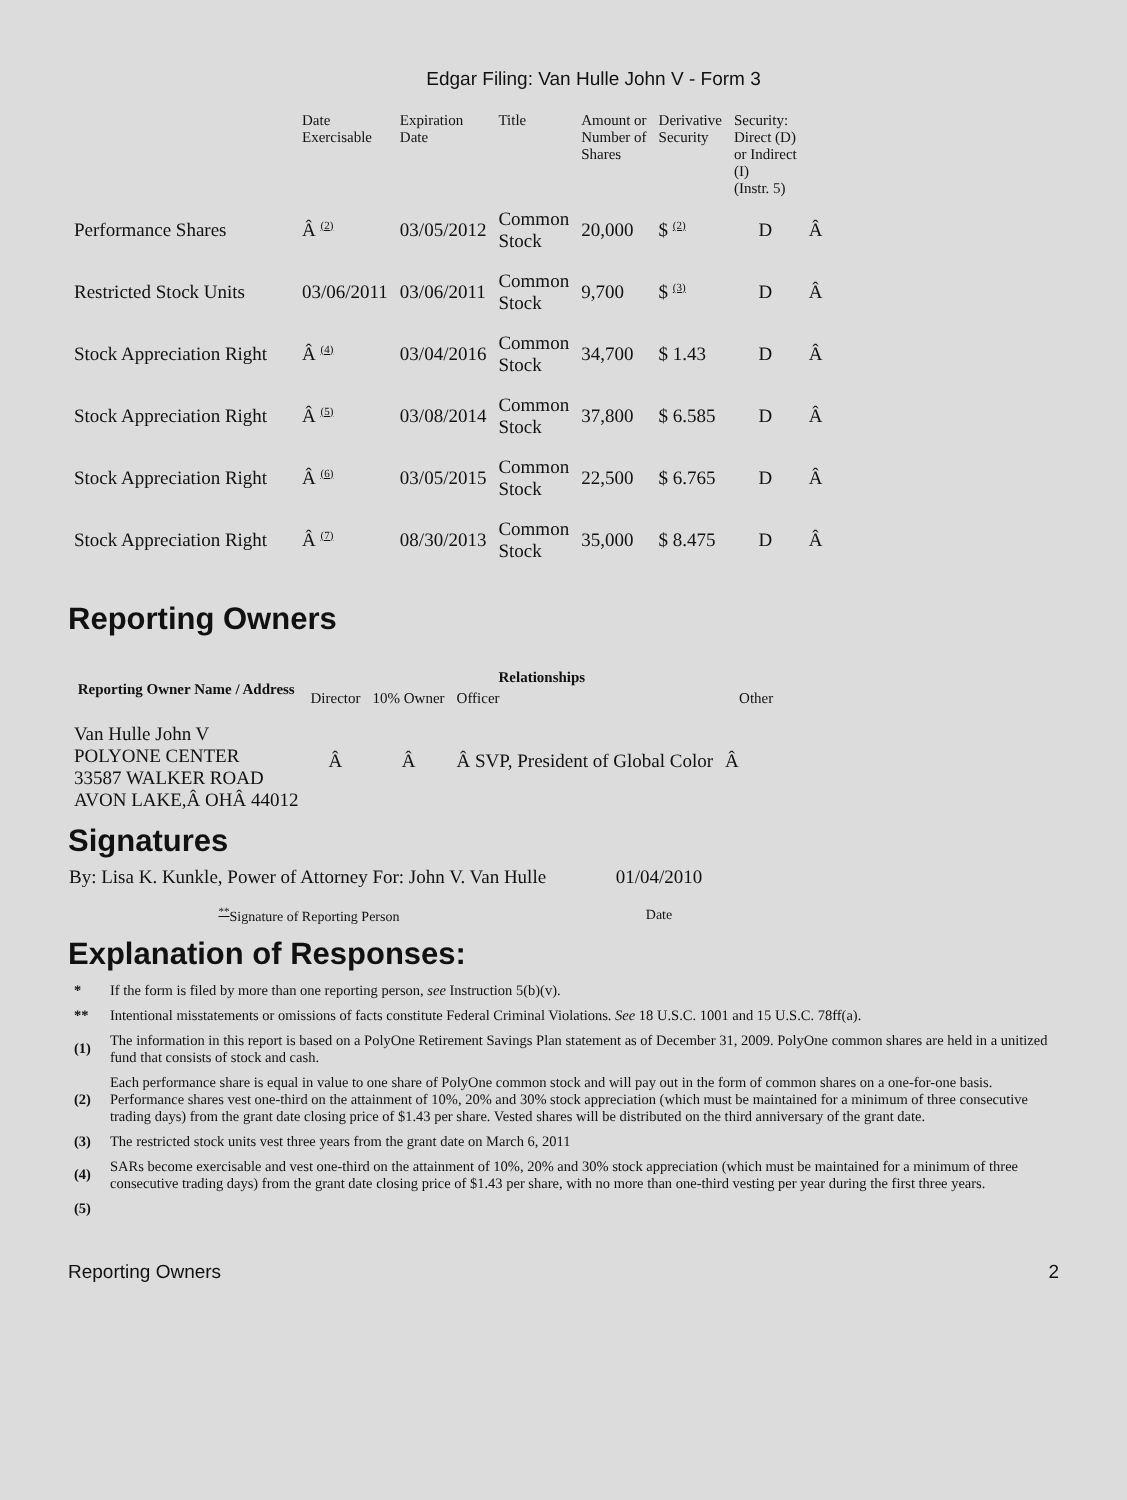Edgar Filing: Van Hulle John V - Form 3
| | Date Exercisable | Expiration Date | Title | Amount or Number of Shares | Derivative Security | Security: Direct (D) or Indirect (I) (Instr. 5) | |
| --- | --- | --- | --- | --- | --- | --- | --- |
| Performance Shares | Â <sup>(2)</sup> | 03/05/2012 | Common Stock | 20,000 | $ <sup>(2)</sup> | D | Â |
| Restricted Stock Units | 03/06/2011 | 03/06/2011 | Common Stock | 9,700 | $ <sup>(3)</sup> | D | Â |
| Stock Appreciation Right | Â <sup>(4)</sup> | 03/04/2016 | Common Stock | 34,700 | $ 1.43 | D | Â |
| Stock Appreciation Right | Â <sup>(5)</sup> | 03/08/2014 | Common Stock | 37,800 | $ 6.585 | D | Â |
| Stock Appreciation Right | Â <sup>(6)</sup> | 03/05/2015 | Common Stock | 22,500 | $ 6.765 | D | Â |
| Stock Appreciation Right | Â <sup>(7)</sup> | 08/30/2013 | Common Stock | 35,000 | $ 8.475 | D | Â |
Reporting Owners
| Reporting Owner Name / Address | Relationships | | | |
| --- | --- | --- | --- | --- |
| | Director | 10% Owner | Officer | Other |
| Van Hulle John V POLYONE CENTER 33587 WALKER ROAD AVON LAKE,Â OHÂ 44012 | Â | Â | Â SVP, President of Global Color | Â |
Signatures
| By: Lisa K. Kunkle, Power of Attorney For: John V. Van Hulle | 01/04/2010 |
| <sup>**</sup> Signature of Reporting Person | Date |
Explanation of Responses:
| * | If the form is filed by more than one reporting person, see Instruction 5(b)(v). |
| ** | Intentional misstatements or omissions of facts constitute Federal Criminal Violations. See 18 U.S.C. 1001 and 15 U.S.C. 78ff(a). |
| (1) | The information in this report is based on a PolyOne Retirement Savings Plan statement as of December 31, 2009. PolyOne common shares are held in a unitized fund that consists of stock and cash. |
| (2) | Each performance share is equal in value to one share of PolyOne common stock and will pay out in the form of common shares on a one-for-one basis. Performance shares vest one-third on the attainment of 10%, 20% and 30% stock appreciation (which must be maintained for a minimum of three consecutive trading days) from the grant date closing price of $1.43 per share. Vested shares will be distributed on the third anniversary of the grant date. |
| (3) | The restricted stock units vest three years from the grant date on March 6, 2011 |
| (4) | SARs become exercisable and vest one-third on the attainment of 10%, 20% and 30% stock appreciation (which must be maintained for a minimum of three consecutive trading days) from the grant date closing price of $1.43 per share, with no more than one-third vesting per year during the first three years. |
| (5) | |
Reporting Owners 2